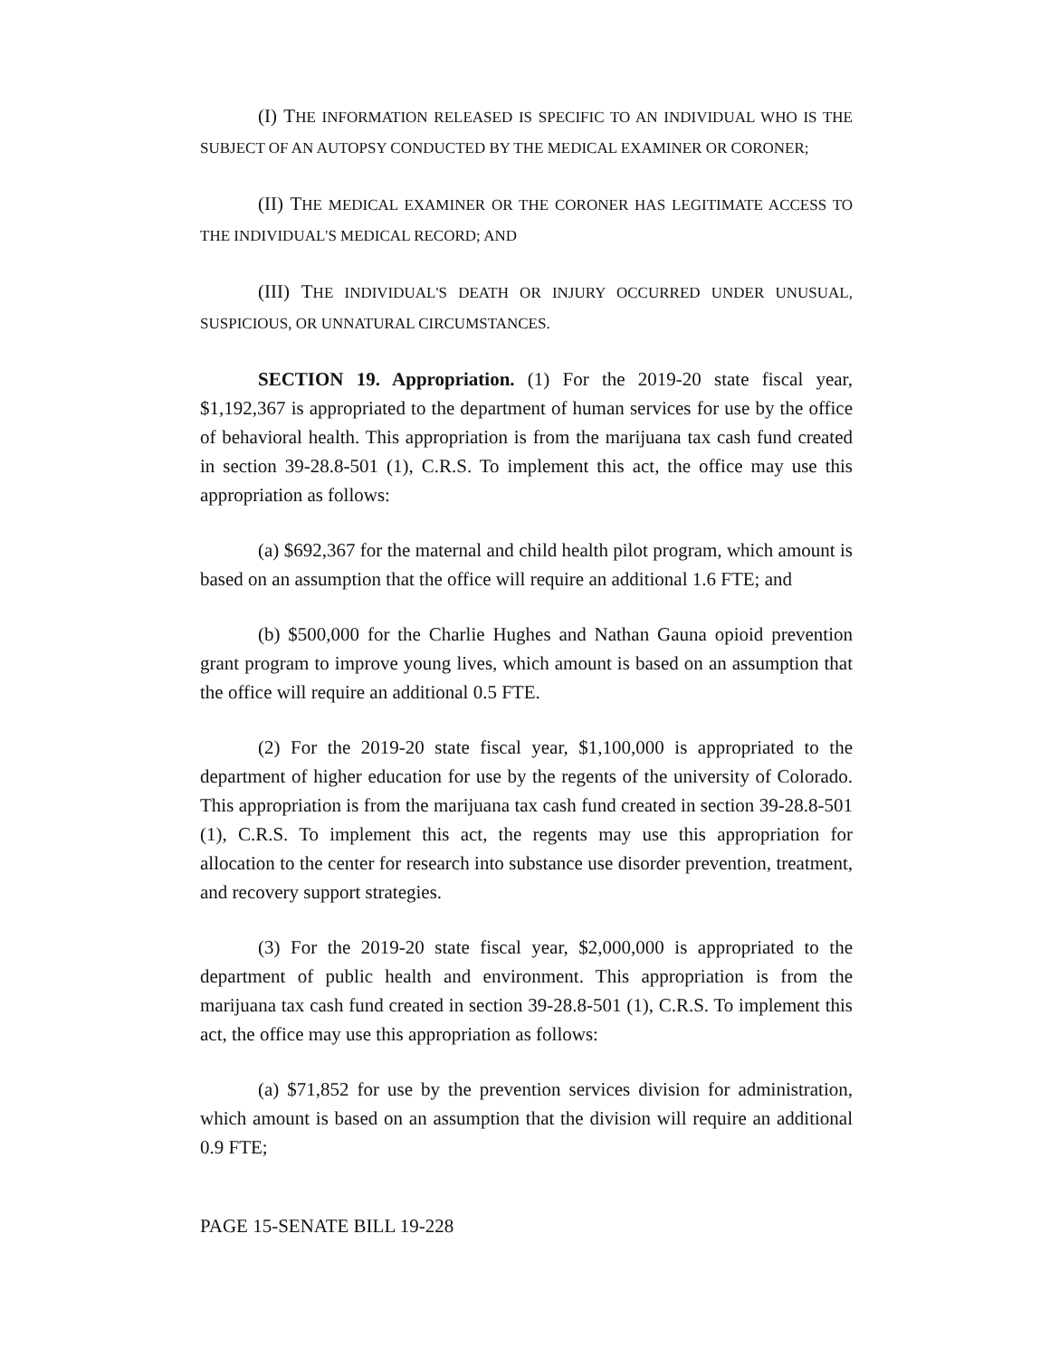(I) THE INFORMATION RELEASED IS SPECIFIC TO AN INDIVIDUAL WHO IS THE SUBJECT OF AN AUTOPSY CONDUCTED BY THE MEDICAL EXAMINER OR CORONER;
(II) THE MEDICAL EXAMINER OR THE CORONER HAS LEGITIMATE ACCESS TO THE INDIVIDUAL'S MEDICAL RECORD; AND
(III) THE INDIVIDUAL'S DEATH OR INJURY OCCURRED UNDER UNUSUAL, SUSPICIOUS, OR UNNATURAL CIRCUMSTANCES.
SECTION 19. Appropriation. (1) For the 2019-20 state fiscal year, $1,192,367 is appropriated to the department of human services for use by the office of behavioral health. This appropriation is from the marijuana tax cash fund created in section 39-28.8-501 (1), C.R.S. To implement this act, the office may use this appropriation as follows:
(a) $692,367 for the maternal and child health pilot program, which amount is based on an assumption that the office will require an additional 1.6 FTE; and
(b) $500,000 for the Charlie Hughes and Nathan Gauna opioid prevention grant program to improve young lives, which amount is based on an assumption that the office will require an additional 0.5 FTE.
(2) For the 2019-20 state fiscal year, $1,100,000 is appropriated to the department of higher education for use by the regents of the university of Colorado. This appropriation is from the marijuana tax cash fund created in section 39-28.8-501 (1), C.R.S. To implement this act, the regents may use this appropriation for allocation to the center for research into substance use disorder prevention, treatment, and recovery support strategies.
(3) For the 2019-20 state fiscal year, $2,000,000 is appropriated to the department of public health and environment. This appropriation is from the marijuana tax cash fund created in section 39-28.8-501 (1), C.R.S. To implement this act, the office may use this appropriation as follows:
(a) $71,852 for use by the prevention services division for administration, which amount is based on an assumption that the division will require an additional 0.9 FTE;
PAGE 15-SENATE BILL 19-228